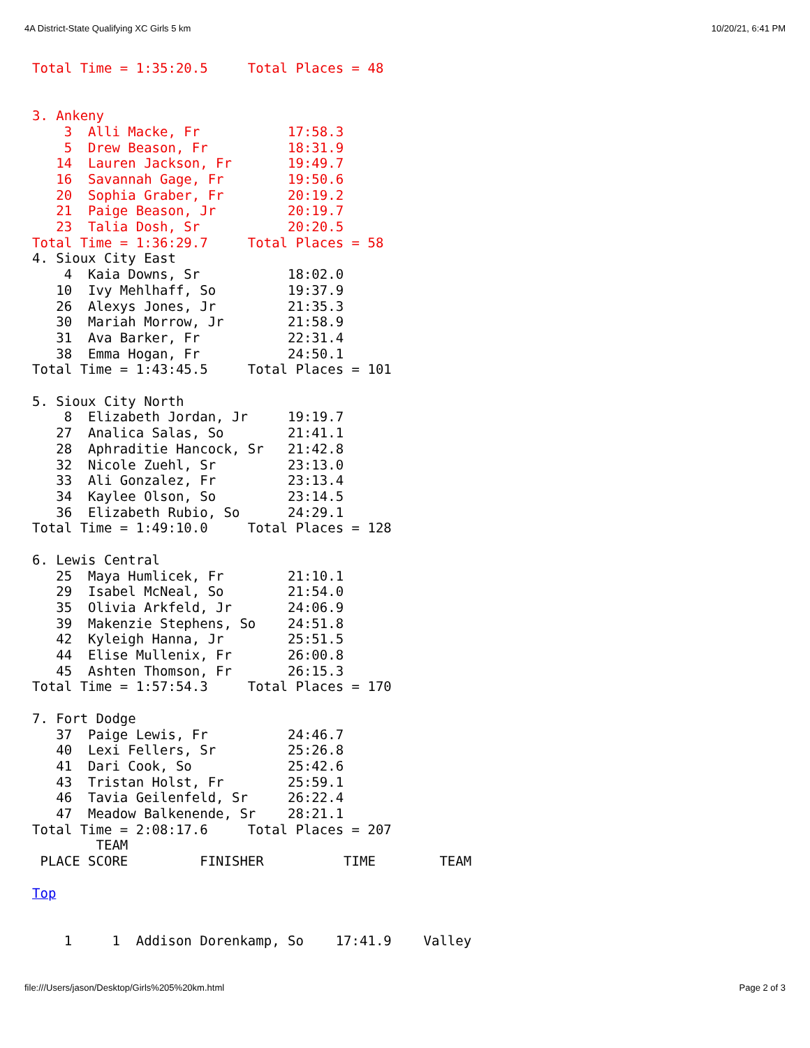4A District-State Qualifying XC Girls 5 km 10/20/21, 6:41 PM
Total Time = 1:35:20.5     Total Places = 48


3. Ankeny
    3  Alli Macke, Fr           17:58.3
    5  Drew Beason, Fr          18:31.9
   14  Lauren Jackson, Fr       19:49.7
   16  Savannah Gage, Fr        19:50.6
   20  Sophia Graber, Fr        20:19.2
   21  Paige Beason, Jr         20:19.7
   23  Talia Dosh, Sr           20:20.5
Total Time = 1:36:29.7     Total Places = 58
4. Sioux City East
    4  Kaia Downs, Sr           18:02.0
   10  Ivy Mehlhaff, So         19:37.9
   26  Alexys Jones, Jr         21:35.3
   30  Mariah Morrow, Jr        21:58.9
   31  Ava Barker, Fr           22:31.4
   38  Emma Hogan, Fr           24:50.1
Total Time = 1:43:45.5     Total Places = 101

5. Sioux City North
    8  Elizabeth Jordan, Jr     19:19.7
   27  Analica Salas, So        21:41.1
   28  Aphraditie Hancock, Sr   21:42.8
   32  Nicole Zuehl, Sr         23:13.0
   33  Ali Gonzalez, Fr         23:13.4
   34  Kaylee Olson, So         23:14.5
   36  Elizabeth Rubio, So      24:29.1
Total Time = 1:49:10.0     Total Places = 128

6. Lewis Central
   25  Maya Humlicek, Fr        21:10.1
   29  Isabel McNeal, So        21:54.0
   35  Olivia Arkfeld, Jr       24:06.9
   39  Makenzie Stephens, So    24:51.8
   42  Kyleigh Hanna, Jr        25:51.5
   44  Elise Mullenix, Fr       26:00.8
   45  Ashten Thomson, Fr       26:15.3
Total Time = 1:57:54.3     Total Places = 170

7. Fort Dodge
   37  Paige Lewis, Fr          24:46.7
   40  Lexi Fellers, Sr         25:26.8
   41  Dari Cook, So            25:42.6
   43  Tristan Holst, Fr        25:59.1
   46  Tavia Geilenfeld, Sr     26:22.4
   47  Meadow Balkenende, Sr    28:21.1
Total Time = 2:08:17.6     Total Places = 207
        TEAM
 PLACE SCORE         FINISHER          TIME        TEAM

Top


    1     1  Addison Dorenkamp, So    17:41.9    Valley
file:///Users/jason/Desktop/Girls%205%20km.html Page 2 of 3